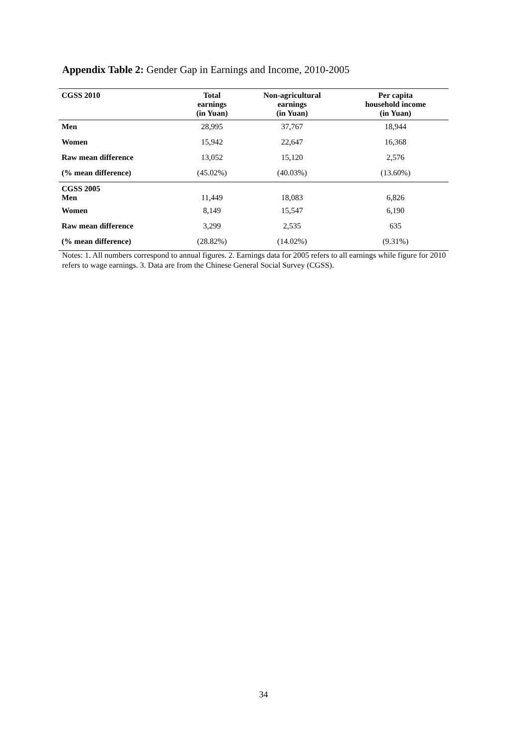Appendix Table 2: Gender Gap in Earnings and Income, 2010-2005
| CGSS 2010 | Total earnings (in Yuan) | Non-agricultural earnings (in Yuan) | Per capita household income (in Yuan) |
| --- | --- | --- | --- |
| Men | 28,995 | 37,767 | 18,944 |
| Women | 15,942 | 22,647 | 16,368 |
| Raw mean difference | 13,052 | 15,120 | 2,576 |
| (% mean difference) | (45.02%) | (40.03%) | (13.60%) |
| CGSS 2005 Men | 11,449 | 18,083 | 6,826 |
| Women | 8,149 | 15,547 | 6,190 |
| Raw mean difference | 3,299 | 2,535 | 635 |
| (% mean difference) | (28.82%) | (14.02%) | (9.31%) |
Notes: 1. All numbers correspond to annual figures. 2. Earnings data for 2005 refers to all earnings while figure for 2010 refers to wage earnings. 3. Data are from the Chinese General Social Survey (CGSS).
34